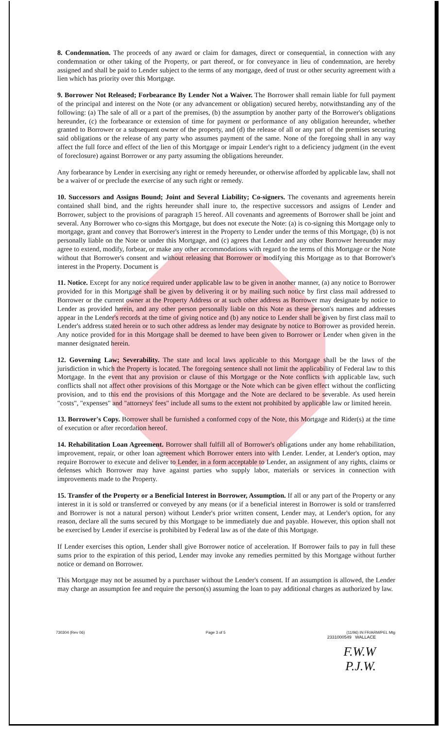8. Condemnation. The proceeds of any award or claim for damages, direct or consequential, in connection with any condemnation or other taking of the Property, or part thereof, or for conveyance in lieu of condemnation, are hereby assigned and shall be paid to Lender subject to the terms of any mortgage, deed of trust or other security agreement with a lien which has priority over this Mortgage.
9. Borrower Not Released; Forbearance By Lender Not a Waiver. The Borrower shall remain liable for full payment of the principal and interest on the Note (or any advancement or obligation) secured hereby, notwithstanding any of the following: (a) The sale of all or a part of the premises, (b) the assumption by another party of the Borrower's obligations hereunder, (c) the forbearance or extension of time for payment or performance of any obligation hereunder, whether granted to Borrower or a subsequent owner of the property, and (d) the release of all or any part of the premises securing said obligations or the release of any party who assumes payment of the same. None of the foregoing shall in any way affect the full force and effect of the lien of this Mortgage or impair Lender's right to a deficiency judgment (in the event of foreclosure) against Borrower or any party assuming the obligations hereunder.
Any forbearance by Lender in exercising any right or remedy hereunder, or otherwise afforded by applicable law, shall not be a waiver of or preclude the exercise of any such right or remedy.
10. Successors and Assigns Bound; Joint and Several Liability; Co-signers. The covenants and agreements herein contained shall bind, and the rights hereunder shall inure to, the respective successors and assigns of Lender and Borrower, subject to the provisions of paragraph 15 hereof. All covenants and agreements of Borrower shall be joint and several. Any Borrower who co-signs this Mortgage, but does not execute the Note: (a) is co-signing this Mortgage only to mortgage, grant and convey that Borrower's interest in the Property to Lender under the terms of this Mortgage, (b) is not personally liable on the Note or under this Mortgage, and (c) agrees that Lender and any other Borrower hereunder may agree to extend, modify, forbear, or make any other accommodations with regard to the terms of this Mortgage or the Note without that Borrower's consent and without releasing that Borrower or modifying this Mortgage as to that Borrower's interest in the Property. Document is
11. Notice. Except for any notice required under applicable law to be given in another manner, (a) any notice to Borrower provided for in this Mortgage shall be given by delivering it or by mailing such notice by first class mail addressed to Borrower or the current owner at the Property Address or at such other address as Borrower may designate by notice to Lender as provided herein, and any other person personally liable on this Note as these person's names and addresses appear in the Lender's records at the time of giving notice and (b) any notice to Lender shall be given by first class mail to Lender's address stated herein or to such other address as lender may designate by notice to Borrower as provided herein. Any notice provided for in this Mortgage shall be deemed to have been given to Borrower or Lender when given in the manner designated herein.
12. Governing Law; Severability. The state and local laws applicable to this Mortgage shall be the laws of the jurisdiction in which the Property is located. The foregoing sentence shall not limit the applicability of Federal law to this Mortgage. In the event that any provision or clause of this Mortgage or the Note conflicts with applicable law, such conflicts shall not affect other provisions of this Mortgage or the Note which can be given effect without the conflicting provision, and to this end the provisions of this Mortgage and the Note are declared to be severable. As used herein "costs", "expenses" and "attorneys' fees" include all sums to the extent not prohibited by applicable law or limited herein.
13. Borrower's Copy. Borrower shall be furnished a conformed copy of the Note, this Mortgage and Rider(s) at the time of execution or after recordation hereof.
14. Rehabilitation Loan Agreement. Borrower shall fulfill all of Borrower's obligations under any home rehabilitation, improvement, repair, or other loan agreement which Borrower enters into with Lender. Lender, at Lender's option, may require Borrower to execute and deliver to Lender, in a form acceptable to Lender, an assignment of any rights, claims or defenses which Borrower may have against parties who supply labor, materials or services in connection with improvements made to the Property.
15. Transfer of the Property or a Beneficial Interest in Borrower, Assumption. If all or any part of the Property or any interest in it is sold or transferred or conveyed by any means (or if a beneficial interest in Borrower is sold or transferred and Borrower is not a natural person) without Lender's prior written consent, Lender may, at Lender's option, for any reason, declare all the sums secured by this Mortgage to be immediately due and payable. However, this option shall not be exercised by Lender if exercise is prohibited by Federal law as of the date of this Mortgage.
If Lender exercises this option, Lender shall give Borrower notice of acceleration. If Borrower fails to pay in full these sums prior to the expiration of this period, Lender may invoke any remedies permitted by this Mortgage without further notice or demand on Borrower.
This Mortgage may not be assumed by a purchaser without the Lender's consent. If an assumption is allowed, the Lender may charge an assumption fee and require the person(s) assuming the loan to pay additional charges as authorized by law.
730304 (Rev 06) Page 3 of 5 (11/96) IN FR/ARM/PEL Mtg
2331000549 WALLACE
F.W.W
P.J.W.